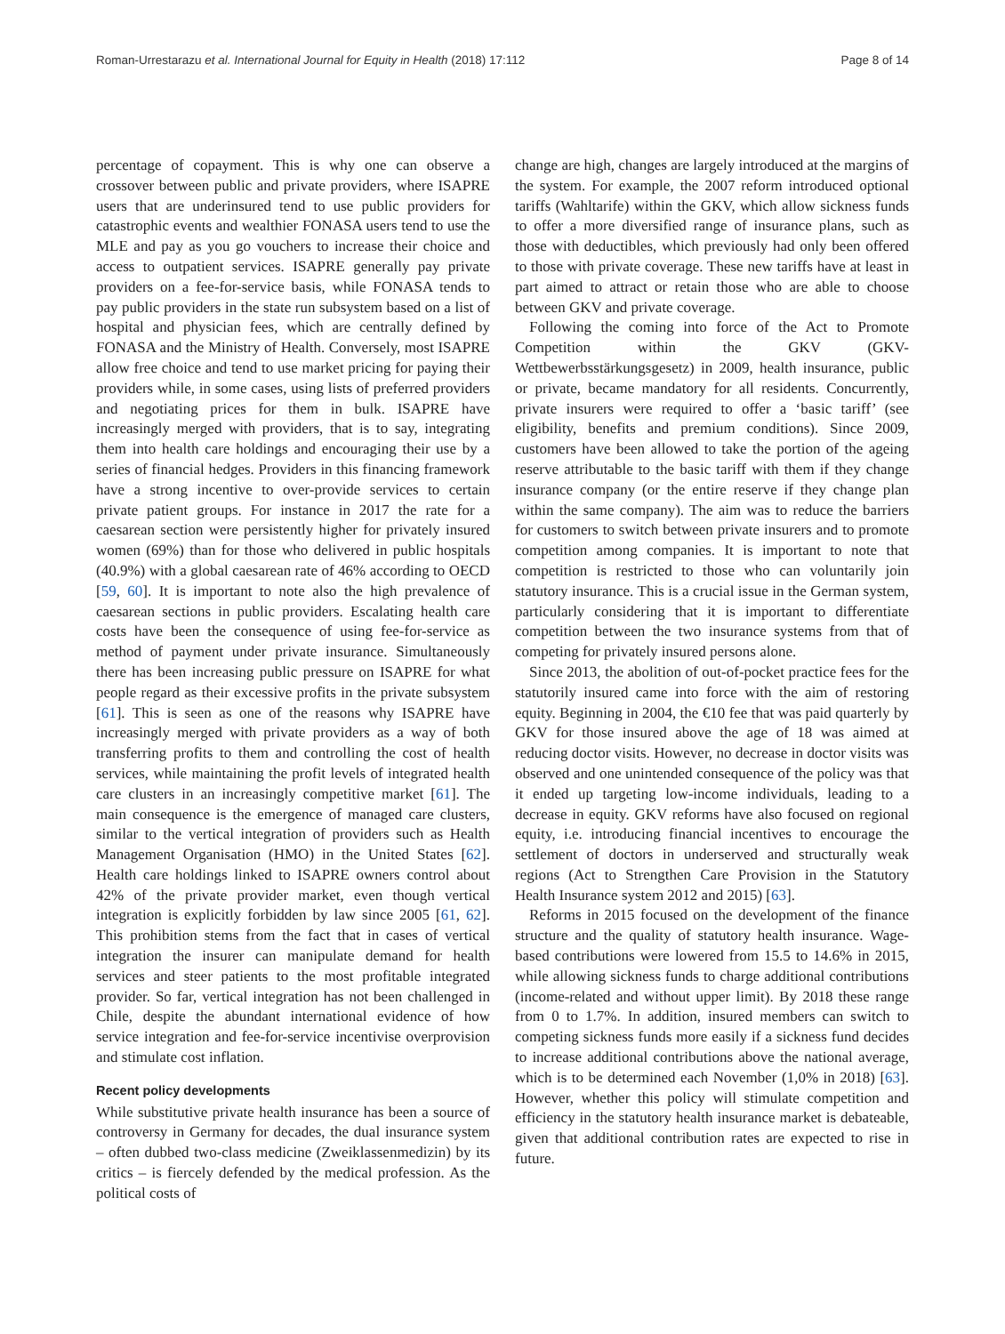Roman-Urrestarazu et al. International Journal for Equity in Health (2018) 17:112 Page 8 of 14
percentage of copayment. This is why one can observe a crossover between public and private providers, where ISAPRE users that are underinsured tend to use public providers for catastrophic events and wealthier FONASA users tend to use the MLE and pay as you go vouchers to increase their choice and access to outpatient services. ISAPRE generally pay private providers on a fee-for-service basis, while FONASA tends to pay public providers in the state run subsystem based on a list of hospital and physician fees, which are centrally defined by FONASA and the Ministry of Health. Conversely, most ISAPRE allow free choice and tend to use market pricing for paying their providers while, in some cases, using lists of preferred providers and negotiating prices for them in bulk. ISAPRE have increasingly merged with providers, that is to say, integrating them into health care holdings and encouraging their use by a series of financial hedges. Providers in this financing framework have a strong incentive to over-provide services to certain private patient groups. For instance in 2017 the rate for a caesarean section were persistently higher for privately insured women (69%) than for those who delivered in public hospitals (40.9%) with a global caesarean rate of 46% according to OECD [59, 60]. It is important to note also the high prevalence of caesarean sections in public providers. Escalating health care costs have been the consequence of using fee-for-service as method of payment under private insurance. Simultaneously there has been increasing public pressure on ISAPRE for what people regard as their excessive profits in the private subsystem [61]. This is seen as one of the reasons why ISAPRE have increasingly merged with private providers as a way of both transferring profits to them and controlling the cost of health services, while maintaining the profit levels of integrated health care clusters in an increasingly competitive market [61]. The main consequence is the emergence of managed care clusters, similar to the vertical integration of providers such as Health Management Organisation (HMO) in the United States [62]. Health care holdings linked to ISAPRE owners control about 42% of the private provider market, even though vertical integration is explicitly forbidden by law since 2005 [61, 62]. This prohibition stems from the fact that in cases of vertical integration the insurer can manipulate demand for health services and steer patients to the most profitable integrated provider. So far, vertical integration has not been challenged in Chile, despite the abundant international evidence of how service integration and fee-for-service incentivise overprovision and stimulate cost inflation.
Recent policy developments
While substitutive private health insurance has been a source of controversy in Germany for decades, the dual insurance system – often dubbed two-class medicine (Zweiklassenmedizin) by its critics – is fiercely defended by the medical profession. As the political costs of
change are high, changes are largely introduced at the margins of the system. For example, the 2007 reform introduced optional tariffs (Wahltarife) within the GKV, which allow sickness funds to offer a more diversified range of insurance plans, such as those with deductibles, which previously had only been offered to those with private coverage. These new tariffs have at least in part aimed to attract or retain those who are able to choose between GKV and private coverage.
Following the coming into force of the Act to Promote Competition within the GKV (GKV-Wettbewerbsstärkungsgesetz) in 2009, health insurance, public or private, became mandatory for all residents. Concurrently, private insurers were required to offer a ‘basic tariff’ (see eligibility, benefits and premium conditions). Since 2009, customers have been allowed to take the portion of the ageing reserve attributable to the basic tariff with them if they change insurance company (or the entire reserve if they change plan within the same company). The aim was to reduce the barriers for customers to switch between private insurers and to promote competition among companies. It is important to note that competition is restricted to those who can voluntarily join statutory insurance. This is a crucial issue in the German system, particularly considering that it is important to differentiate competition between the two insurance systems from that of competing for privately insured persons alone.
Since 2013, the abolition of out-of-pocket practice fees for the statutorily insured came into force with the aim of restoring equity. Beginning in 2004, the €10 fee that was paid quarterly by GKV for those insured above the age of 18 was aimed at reducing doctor visits. However, no decrease in doctor visits was observed and one unintended consequence of the policy was that it ended up targeting low-income individuals, leading to a decrease in equity. GKV reforms have also focused on regional equity, i.e. introducing financial incentives to encourage the settlement of doctors in underserved and structurally weak regions (Act to Strengthen Care Provision in the Statutory Health Insurance system 2012 and 2015) [63].
Reforms in 2015 focused on the development of the finance structure and the quality of statutory health insurance. Wage-based contributions were lowered from 15.5 to 14.6% in 2015, while allowing sickness funds to charge additional contributions (income-related and without upper limit). By 2018 these range from 0 to 1.7%. In addition, insured members can switch to competing sickness funds more easily if a sickness fund decides to increase additional contributions above the national average, which is to be determined each November (1,0% in 2018) [63]. However, whether this policy will stimulate competition and efficiency in the statutory health insurance market is debateable, given that additional contribution rates are expected to rise in future.